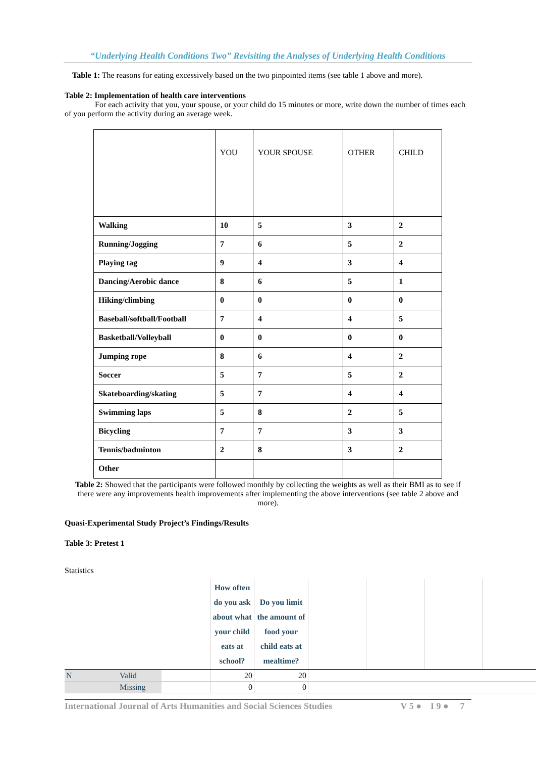“Underlying Health Conditions Two” Revisiting the Analyses of Underlying Health Conditions
Table 1: The reasons for eating excessively based on the two pinpointed items (see table 1 above and more).
Table 2: Implementation of health care interventions
For each activity that you, your spouse, or your child do 15 minutes or more, write down the number of times each of you perform the activity during an average week.
| | YOU | YOUR SPOUSE | OTHER | CHILD |
| Walking | 10 | 5 | 3 | 2 |
| Running/Jogging | 7 | 6 | 5 | 2 |
| Playing tag | 9 | 4 | 3 | 4 |
| Dancing/Aerobic dance | 8 | 6 | 5 | 1 |
| Hiking/climbing | 0 | 0 | 0 | 0 |
| Baseball/softball/Football | 7 | 4 | 4 | 5 |
| Basketball/Volleyball | 0 | 0 | 0 | 0 |
| Jumping rope | 8 | 6 | 4 | 2 |
| Soccer | 5 | 7 | 5 | 2 |
| Skateboarding/skating | 5 | 7 | 4 | 4 |
| Swimming laps | 5 | 8 | 2 | 5 |
| Bicycling | 7 | 7 | 3 | 3 |
| Tennis/badminton | 2 | 8 | 3 | 2 |
| Other | | | | |
Table 2: Showed that the participants were followed monthly by collecting the weights as well as their BMI as to see if there were any improvements health improvements after implementing the above interventions (see table 2 above and more).
Quasi-Experimental Study Project’s Findings/Results
Table 3: Pretest 1
Statistics
| | | | How often do you ask about what your child eats at school? | Do you limit the amount of food your child eats at mealtime? | | | | |
| N | Valid | | 20 | 20 | | | | |
| | Missing | | 0 | 0 | | | | |
International Journal of Arts Humanities and Social Sciences Studies V 5 ● I 9 ● 7